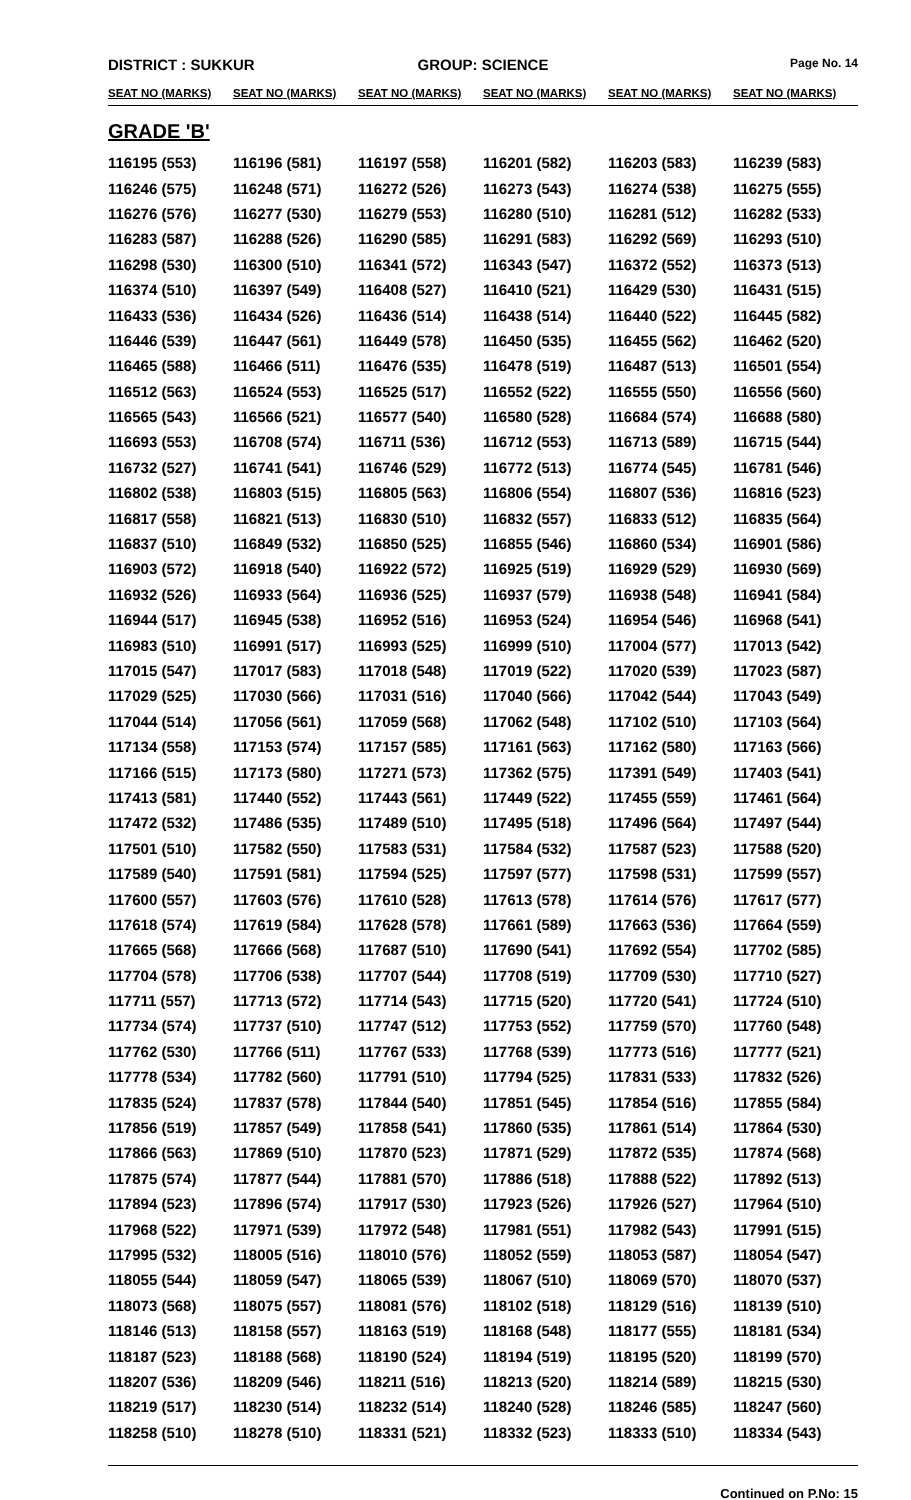DISTRICT : SUKKUR GROUP: SCIENCE
Page No. 14
| SEAT NO (MARKS) | SEAT NO (MARKS) | SEAT NO (MARKS) | SEAT NO (MARKS) | SEAT NO (MARKS) | SEAT NO (MARKS) |
| --- | --- | --- | --- | --- | --- |
| GRADE 'B' | | | | | |
| 116195 (553) | 116196 (581) | 116197 (558) | 116201 (582) | 116203 (583) | 116239 (583) |
| 116246 (575) | 116248 (571) | 116272 (526) | 116273 (543) | 116274 (538) | 116275 (555) |
| 116276 (576) | 116277 (530) | 116279 (553) | 116280 (510) | 116281 (512) | 116282 (533) |
| 116283 (587) | 116288 (526) | 116290 (585) | 116291 (583) | 116292 (569) | 116293 (510) |
| 116298 (530) | 116300 (510) | 116341 (572) | 116343 (547) | 116372 (552) | 116373 (513) |
| 116374 (510) | 116397 (549) | 116408 (527) | 116410 (521) | 116429 (530) | 116431 (515) |
| 116433 (536) | 116434 (526) | 116436 (514) | 116438 (514) | 116440 (522) | 116445 (582) |
| 116446 (539) | 116447 (561) | 116449 (578) | 116450 (535) | 116455 (562) | 116462 (520) |
| 116465 (588) | 116466 (511) | 116476 (535) | 116478 (519) | 116487 (513) | 116501 (554) |
| 116512 (563) | 116524 (553) | 116525 (517) | 116552 (522) | 116555 (550) | 116556 (560) |
| 116565 (543) | 116566 (521) | 116577 (540) | 116580 (528) | 116684 (574) | 116688 (580) |
| 116693 (553) | 116708 (574) | 116711 (536) | 116712 (553) | 116713 (589) | 116715 (544) |
| 116732 (527) | 116741 (541) | 116746 (529) | 116772 (513) | 116774 (545) | 116781 (546) |
| 116802 (538) | 116803 (515) | 116805 (563) | 116806 (554) | 116807 (536) | 116816 (523) |
| 116817 (558) | 116821 (513) | 116830 (510) | 116832 (557) | 116833 (512) | 116835 (564) |
| 116837 (510) | 116849 (532) | 116850 (525) | 116855 (546) | 116860 (534) | 116901 (586) |
| 116903 (572) | 116918 (540) | 116922 (572) | 116925 (519) | 116929 (529) | 116930 (569) |
| 116932 (526) | 116933 (564) | 116936 (525) | 116937 (579) | 116938 (548) | 116941 (584) |
| 116944 (517) | 116945 (538) | 116952 (516) | 116953 (524) | 116954 (546) | 116968 (541) |
| 116983 (510) | 116991 (517) | 116993 (525) | 116999 (510) | 117004 (577) | 117013 (542) |
| 117015 (547) | 117017 (583) | 117018 (548) | 117019 (522) | 117020 (539) | 117023 (587) |
| 117029 (525) | 117030 (566) | 117031 (516) | 117040 (566) | 117042 (544) | 117043 (549) |
| 117044 (514) | 117056 (561) | 117059 (568) | 117062 (548) | 117102 (510) | 117103 (564) |
| 117134 (558) | 117153 (574) | 117157 (585) | 117161 (563) | 117162 (580) | 117163 (566) |
| 117166 (515) | 117173 (580) | 117271 (573) | 117362 (575) | 117391 (549) | 117403 (541) |
| 117413 (581) | 117440 (552) | 117443 (561) | 117449 (522) | 117455 (559) | 117461 (564) |
| 117472 (532) | 117486 (535) | 117489 (510) | 117495 (518) | 117496 (564) | 117497 (544) |
| 117501 (510) | 117582 (550) | 117583 (531) | 117584 (532) | 117587 (523) | 117588 (520) |
| 117589 (540) | 117591 (581) | 117594 (525) | 117597 (577) | 117598 (531) | 117599 (557) |
| 117600 (557) | 117603 (576) | 117610 (528) | 117613 (578) | 117614 (576) | 117617 (577) |
| 117618 (574) | 117619 (584) | 117628 (578) | 117661 (589) | 117663 (536) | 117664 (559) |
| 117665 (568) | 117666 (568) | 117687 (510) | 117690 (541) | 117692 (554) | 117702 (585) |
| 117704 (578) | 117706 (538) | 117707 (544) | 117708 (519) | 117709 (530) | 117710 (527) |
| 117711 (557) | 117713 (572) | 117714 (543) | 117715 (520) | 117720 (541) | 117724 (510) |
| 117734 (574) | 117737 (510) | 117747 (512) | 117753 (552) | 117759 (570) | 117760 (548) |
| 117762 (530) | 117766 (511) | 117767 (533) | 117768 (539) | 117773 (516) | 117777 (521) |
| 117778 (534) | 117782 (560) | 117791 (510) | 117794 (525) | 117831 (533) | 117832 (526) |
| 117835 (524) | 117837 (578) | 117844 (540) | 117851 (545) | 117854 (516) | 117855 (584) |
| 117856 (519) | 117857 (549) | 117858 (541) | 117860 (535) | 117861 (514) | 117864 (530) |
| 117866 (563) | 117869 (510) | 117870 (523) | 117871 (529) | 117872 (535) | 117874 (568) |
| 117875 (574) | 117877 (544) | 117881 (570) | 117886 (518) | 117888 (522) | 117892 (513) |
| 117894 (523) | 117896 (574) | 117917 (530) | 117923 (526) | 117926 (527) | 117964 (510) |
| 117968 (522) | 117971 (539) | 117972 (548) | 117981 (551) | 117982 (543) | 117991 (515) |
| 117995 (532) | 118005 (516) | 118010 (576) | 118052 (559) | 118053 (587) | 118054 (547) |
| 118055 (544) | 118059 (547) | 118065 (539) | 118067 (510) | 118069 (570) | 118070 (537) |
| 118073 (568) | 118075 (557) | 118081 (576) | 118102 (518) | 118129 (516) | 118139 (510) |
| 118146 (513) | 118158 (557) | 118163 (519) | 118168 (548) | 118177 (555) | 118181 (534) |
| 118187 (523) | 118188 (568) | 118190 (524) | 118194 (519) | 118195 (520) | 118199 (570) |
| 118207 (536) | 118209 (546) | 118211 (516) | 118213 (520) | 118214 (589) | 118215 (530) |
| 118219 (517) | 118230 (514) | 118232 (514) | 118240 (528) | 118246 (585) | 118247 (560) |
| 118258 (510) | 118278 (510) | 118331 (521) | 118332 (523) | 118333 (510) | 118334 (543) |
Continued on P.No: 15